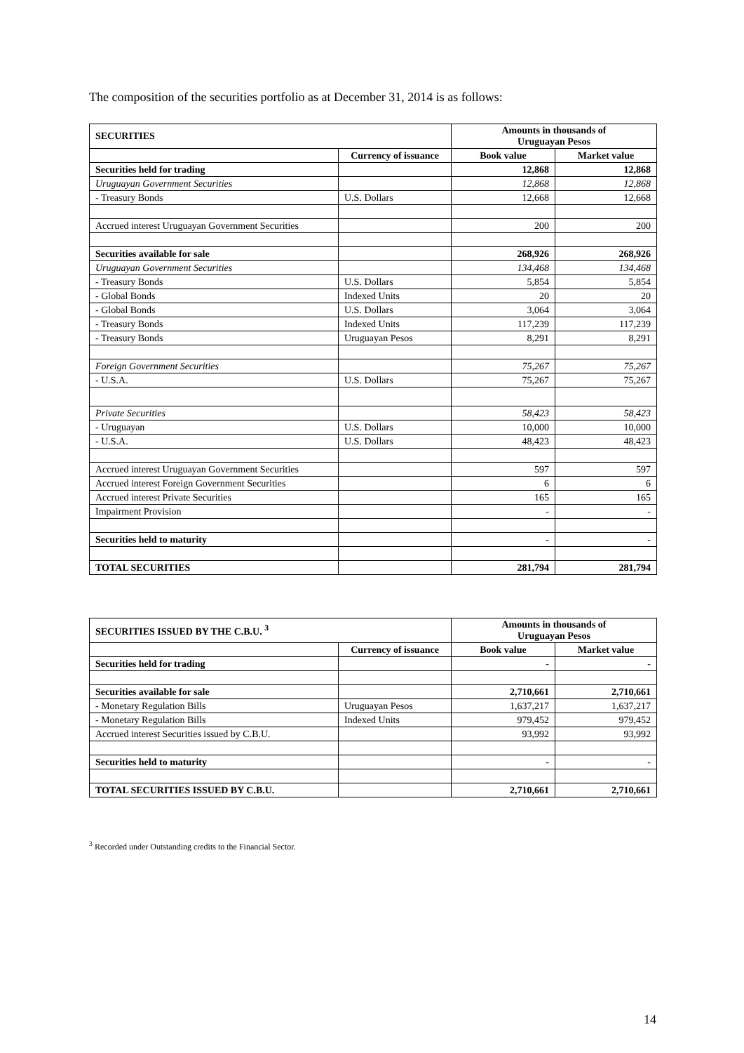The composition of the securities portfolio as at December 31, 2014 is as follows:
| SECURITIES | | Amounts in thousands of Uruguayan Pesos | |
| --- | --- | --- | --- |
| | Currency of issuance | Book value | Market value |
| Securities held for trading | | 12,868 | 12,868 |
| Uruguayan Government Securities | | 12,868 | 12,868 |
| - Treasury Bonds | U.S. Dollars | 12,668 | 12,668 |
| Accrued interest Uruguayan Government Securities | | 200 | 200 |
| Securities available for sale | | 268,926 | 268,926 |
| Uruguayan Government Securities | | 134,468 | 134,468 |
| - Treasury Bonds | U.S. Dollars | 5,854 | 5,854 |
| - Global Bonds | Indexed Units | 20 | 20 |
| - Global Bonds | U.S. Dollars | 3,064 | 3,064 |
| - Treasury Bonds | Indexed Units | 117,239 | 117,239 |
| - Treasury Bonds | Uruguayan Pesos | 8,291 | 8,291 |
| Foreign Government Securities | | 75,267 | 75,267 |
| - U.S.A. | U.S. Dollars | 75,267 | 75,267 |
| Private Securities | | 58,423 | 58,423 |
| - Uruguayan | U.S. Dollars | 10,000 | 10,000 |
| - U.S.A. | U.S. Dollars | 48,423 | 48,423 |
| Accrued interest Uruguayan Government Securities | | 597 | 597 |
| Accrued interest Foreign Government Securities | | 6 | 6 |
| Accrued interest Private Securities | | 165 | 165 |
| Impairment Provision | | - | - |
| Securities held to maturity | | - | - |
| TOTAL SECURITIES | | 281,794 | 281,794 |
| SECURITIES ISSUED BY THE C.B.U. <sup>3</sup> | | Amounts in thousands of Uruguayan Pesos | |
| --- | --- | --- | --- |
| | Currency of issuance | Book value | Market value |
| Securities held for trading | | - | - |
| Securities available for sale | | 2,710,661 | 2,710,661 |
| - Monetary Regulation Bills | Uruguayan Pesos | 1,637,217 | 1,637,217 |
| - Monetary Regulation Bills | Indexed Units | 979,452 | 979,452 |
| Accrued interest Securities issued by C.B.U. | | 93,992 | 93,992 |
| Securities held to maturity | | - | - |
| TOTAL SECURITIES ISSUED BY C.B.U. | | 2,710,661 | 2,710,661 |
<sup>3</sup> Recorded under Outstanding credits to the Financial Sector.
14